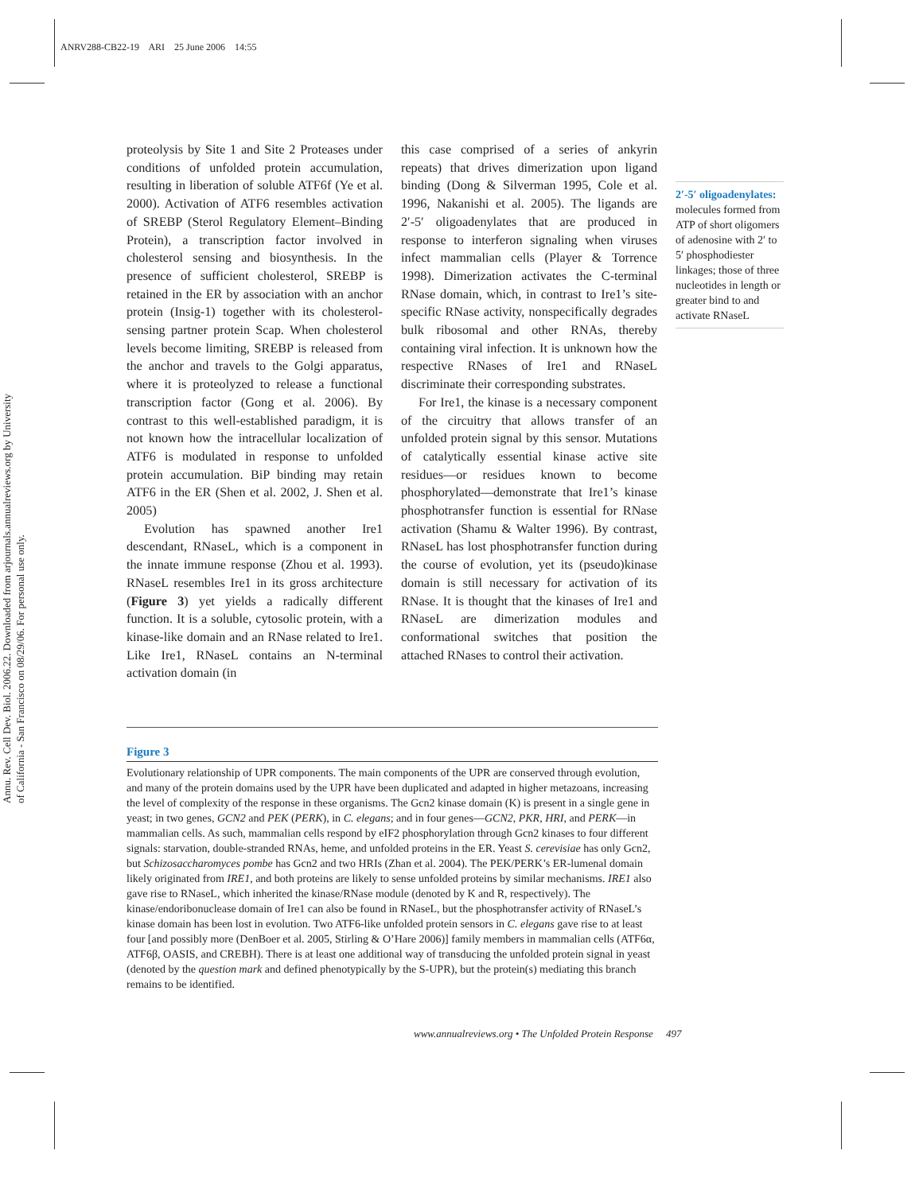ANRV288-CB22-19 ARI 25 June 2006 14:55
Annu. Rev. Cell Dev. Biol. 2006.22. Downloaded from arjournals.annualreviews.org by University of California - San Francisco on 08/29/06. For personal use only.
proteolysis by Site 1 and Site 2 Proteases under conditions of unfolded protein accumulation, resulting in liberation of soluble ATF6f (Ye et al. 2000). Activation of ATF6 resembles activation of SREBP (Sterol Regulatory Element–Binding Protein), a transcription factor involved in cholesterol sensing and biosynthesis. In the presence of sufficient cholesterol, SREBP is retained in the ER by association with an anchor protein (Insig-1) together with its cholesterol-sensing partner protein Scap. When cholesterol levels become limiting, SREBP is released from the anchor and travels to the Golgi apparatus, where it is proteolyzed to release a functional transcription factor (Gong et al. 2006). By contrast to this well-established paradigm, it is not known how the intracellular localization of ATF6 is modulated in response to unfolded protein accumulation. BiP binding may retain ATF6 in the ER (Shen et al. 2002, J. Shen et al. 2005)
Evolution has spawned another Ire1 descendant, RNaseL, which is a component in the innate immune response (Zhou et al. 1993). RNaseL resembles Ire1 in its gross architecture (Figure 3) yet yields a radically different function. It is a soluble, cytosolic protein, with a kinase-like domain and an RNase related to Ire1. Like Ire1, RNaseL contains an N-terminal activation domain (in
this case comprised of a series of ankyrin repeats) that drives dimerization upon ligand binding (Dong & Silverman 1995, Cole et al. 1996, Nakanishi et al. 2005). The ligands are 2′-5′ oligoadenylates that are produced in response to interferon signaling when viruses infect mammalian cells (Player & Torrence 1998). Dimerization activates the C-terminal RNase domain, which, in contrast to Ire1’s site-specific RNase activity, nonspecifically degrades bulk ribosomal and other RNAs, thereby containing viral infection. It is unknown how the respective RNases of Ire1 and RNaseL discriminate their corresponding substrates.
For Ire1, the kinase is a necessary component of the circuitry that allows transfer of an unfolded protein signal by this sensor. Mutations of catalytically essential kinase active site residues—or residues known to become phosphorylated—demonstrate that Ire1’s kinase phosphotransfer function is essential for RNase activation (Shamu & Walter 1996). By contrast, RNaseL has lost phosphotransfer function during the course of evolution, yet its (pseudo)kinase domain is still necessary for activation of its RNase. It is thought that the kinases of Ire1 and RNaseL are dimerization modules and conformational switches that position the attached RNases to control their activation.
2′-5′ oligoadenylates: molecules formed from ATP of short oligomers of adenosine with 2′ to 5′ phosphodiester linkages; those of three nucleotides in length or greater bind to and activate RNaseL
Figure 3
Evolutionary relationship of UPR components. The main components of the UPR are conserved through evolution, and many of the protein domains used by the UPR have been duplicated and adapted in higher metazoans, increasing the level of complexity of the response in these organisms. The Gcn2 kinase domain (K) is present in a single gene in yeast; in two genes, GCN2 and PEK (PERK), in C. elegans; and in four genes—GCN2, PKR, HRI, and PERK—in mammalian cells. As such, mammalian cells respond by eIF2 phosphorylation through Gcn2 kinases to four different signals: starvation, double-stranded RNAs, heme, and unfolded proteins in the ER. Yeast S. cerevisiae has only Gcn2, but Schizosaccharomyces pombe has Gcn2 and two HRIs (Zhan et al. 2004). The PEK/PERK’s ER-lumenal domain likely originated from IRE1, and both proteins are likely to sense unfolded proteins by similar mechanisms. IRE1 also gave rise to RNaseL, which inherited the kinase/RNase module (denoted by K and R, respectively). The kinase/endoribonuclease domain of Ire1 can also be found in RNaseL, but the phosphotransfer activity of RNaseL’s kinase domain has been lost in evolution. Two ATF6-like unfolded protein sensors in C. elegans gave rise to at least four [and possibly more (DenBoer et al. 2005, Stirling & O’Hare 2006)] family members in mammalian cells (ATF6α, ATF6β, OASIS, and CREBH). There is at least one additional way of transducing the unfolded protein signal in yeast (denoted by the question mark and defined phenotypically by the S-UPR), but the protein(s) mediating this branch remains to be identified.
www.annualreviews.org • The Unfolded Protein Response 497